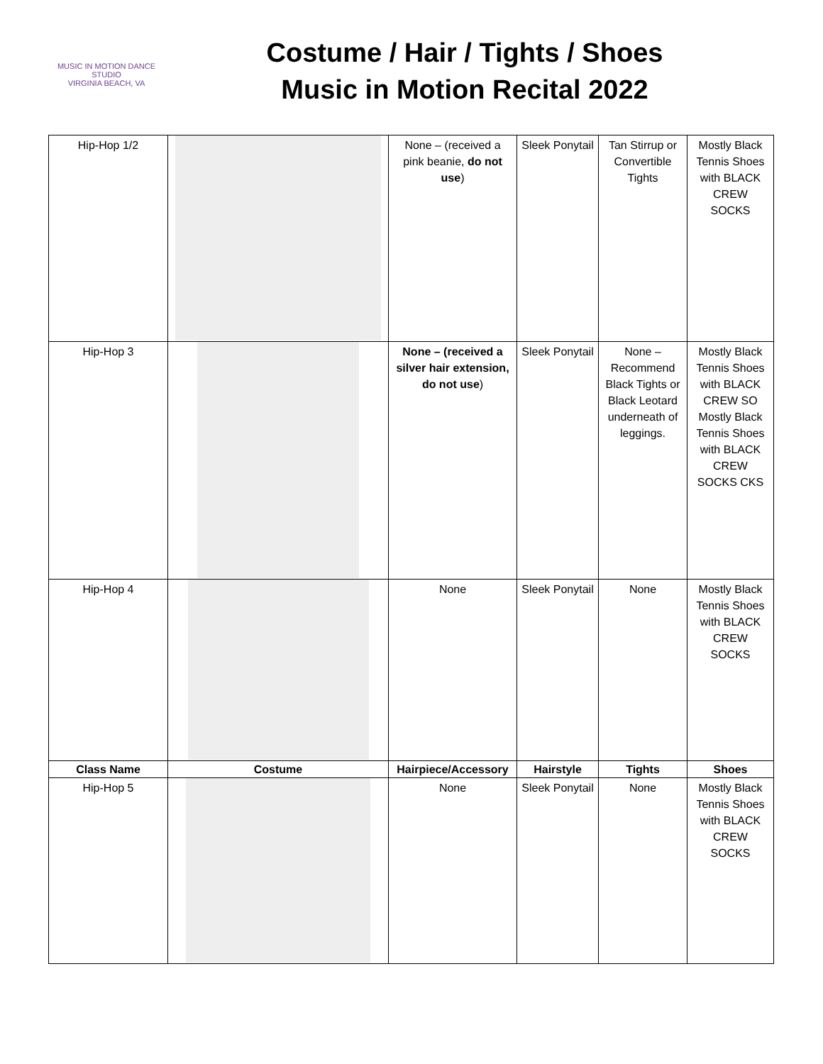MUSIC IN MOTION DANCE STUDIO
VIRGINIA BEACH, VA
Costume / Hair / Tights / Shoes
Music in Motion Recital 2022
| Hip-Hop 1/2 | | None – (received a pink beanie, do not use ) | Sleek Ponytail | Tan Stirrup or Convertible Tights | Mostly Black Tennis Shoes with BLACK CREW SOCKS |
| Hip-Hop 3 | | None – (received a silver hair extension, do not use ) | Sleek Ponytail | None – Recommend Black Tights or Black Leotard underneath of leggings. | Mostly Black Tennis Shoes with BLACK CREW SO Mostly Black Tennis Shoes with BLACK CREW SOCKS CKS |
| Hip-Hop 4 | | None | Sleek Ponytail | None | Mostly Black Tennis Shoes with BLACK CREW SOCKS |
| Class Name | Costume | Hairpiece/Accessory | Hairstyle | Tights | Shoes |
| Hip-Hop 5 | | None | Sleek Ponytail | None | Mostly Black Tennis Shoes with BLACK CREW SOCKS |